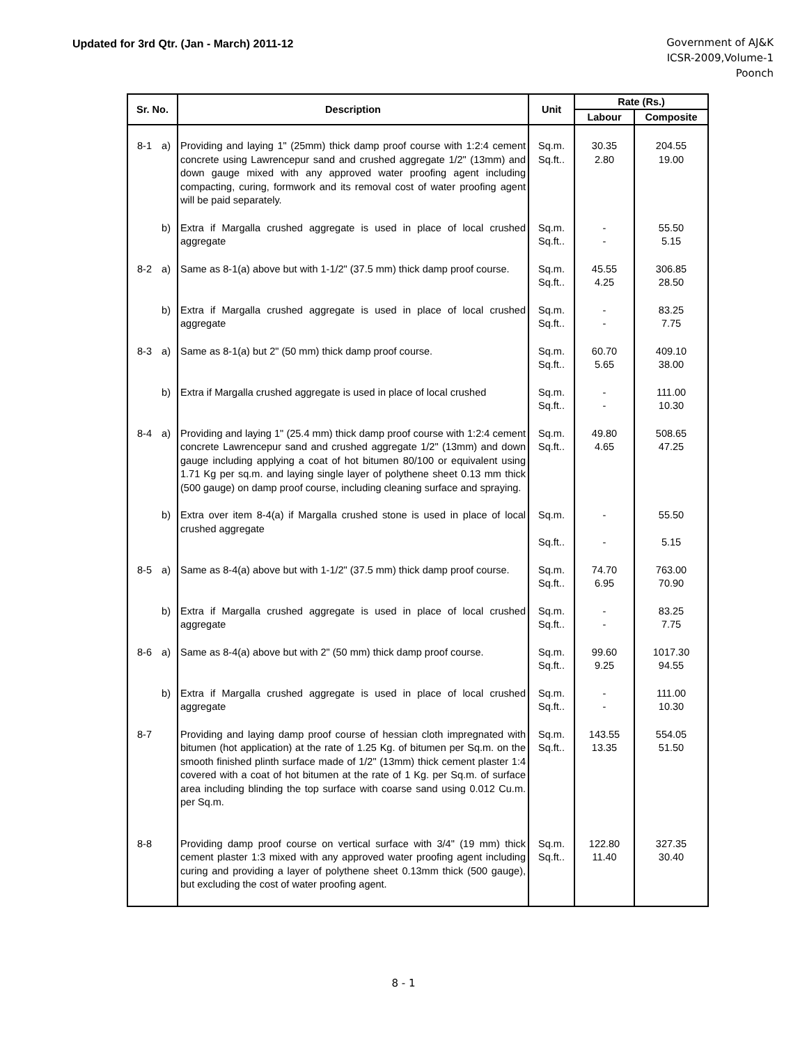Updated for 3rd Qtr. (Jan - March) 2011-12
Government of AJ&K
ICSR-2009,Volume-1
Poonch
| Sr. No. | Description | Unit | Rate (Rs.) | |
| --- | --- | --- | --- | --- |
| | | | Labour | Composite |
| 8-1 a) | Providing and laying 1" (25mm) thick damp proof course with 1:2:4 cement concrete using Lawrencepur sand and crushed aggregate 1/2" (13mm) and down gauge mixed with any approved water proofing agent including compacting, curing, formwork and its removal cost of water proofing agent will be paid separately. | Sq.m. Sq.ft.. | 30.35 2.80 | 204.55 19.00 |
| b) | Extra if Margalla crushed aggregate is used in place of local crushed aggregate | Sq.m. Sq.ft.. | - - | 55.50 5.15 |
| 8-2 a) | Same as 8-1(a) above but with 1-1/2" (37.5 mm) thick damp proof course. | Sq.m. Sq.ft.. | 45.55 4.25 | 306.85 28.50 |
| b) | Extra if Margalla crushed aggregate is used in place of local crushed aggregate | Sq.m. Sq.ft.. | - - | 83.25 7.75 |
| 8-3 a) | Same as 8-1(a) but 2" (50 mm) thick damp proof course. | Sq.m. Sq.ft.. | 60.70 5.65 | 409.10 38.00 |
| b) | Extra if Margalla crushed aggregate is used in place of local crushed | Sq.m. Sq.ft.. | - - | 111.00 10.30 |
| 8-4 a) | Providing and laying 1" (25.4 mm) thick damp proof course with 1:2:4 cement concrete Lawrencepur sand and crushed aggregate 1/2" (13mm) and down gauge including applying a coat of hot bitumen 80/100 or equivalent using 1.71 Kg per sq.m. and laying single layer of polythene sheet 0.13 mm thick (500 gauge) on damp proof course, including cleaning surface and spraying. | Sq.m. Sq.ft.. | 49.80 4.65 | 508.65 47.25 |
| b) | Extra over item 8-4(a) if Margalla crushed stone is used in place of local crushed aggregate | Sq.m. Sq.ft.. | - - | 55.50 5.15 |
| 8-5 a) | Same as 8-4(a) above but with 1-1/2" (37.5 mm) thick damp proof course. | Sq.m. Sq.ft.. | 74.70 6.95 | 763.00 70.90 |
| b) | Extra if Margalla crushed aggregate is used in place of local crushed aggregate | Sq.m. Sq.ft.. | - - | 83.25 7.75 |
| 8-6 a) | Same as 8-4(a) above but with 2" (50 mm) thick damp proof course. | Sq.m. Sq.ft.. | 99.60 9.25 | 1017.30 94.55 |
| b) | Extra if Margalla crushed aggregate is used in place of local crushed aggregate | Sq.m. Sq.ft.. | - - | 111.00 10.30 |
| 8-7 | Providing and laying damp proof course of hessian cloth impregnated with bitumen (hot application) at the rate of 1.25 Kg. of bitumen per Sq.m. on the smooth finished plinth surface made of 1/2" (13mm) thick cement plaster 1:4 covered with a coat of hot bitumen at the rate of 1 Kg. per Sq.m. of surface area including blinding the top surface with coarse sand using 0.012 Cu.m. per Sq.m. | Sq.m. Sq.ft.. | 143.55 13.35 | 554.05 51.50 |
| 8-8 | Providing damp proof course on vertical surface with 3/4" (19 mm) thick cement plaster 1:3 mixed with any approved water proofing agent including curing and providing a layer of polythene sheet 0.13mm thick (500 gauge), but excluding the cost of water proofing agent. | Sq.m. Sq.ft.. | 122.80 11.40 | 327.35 30.40 |
8 - 1